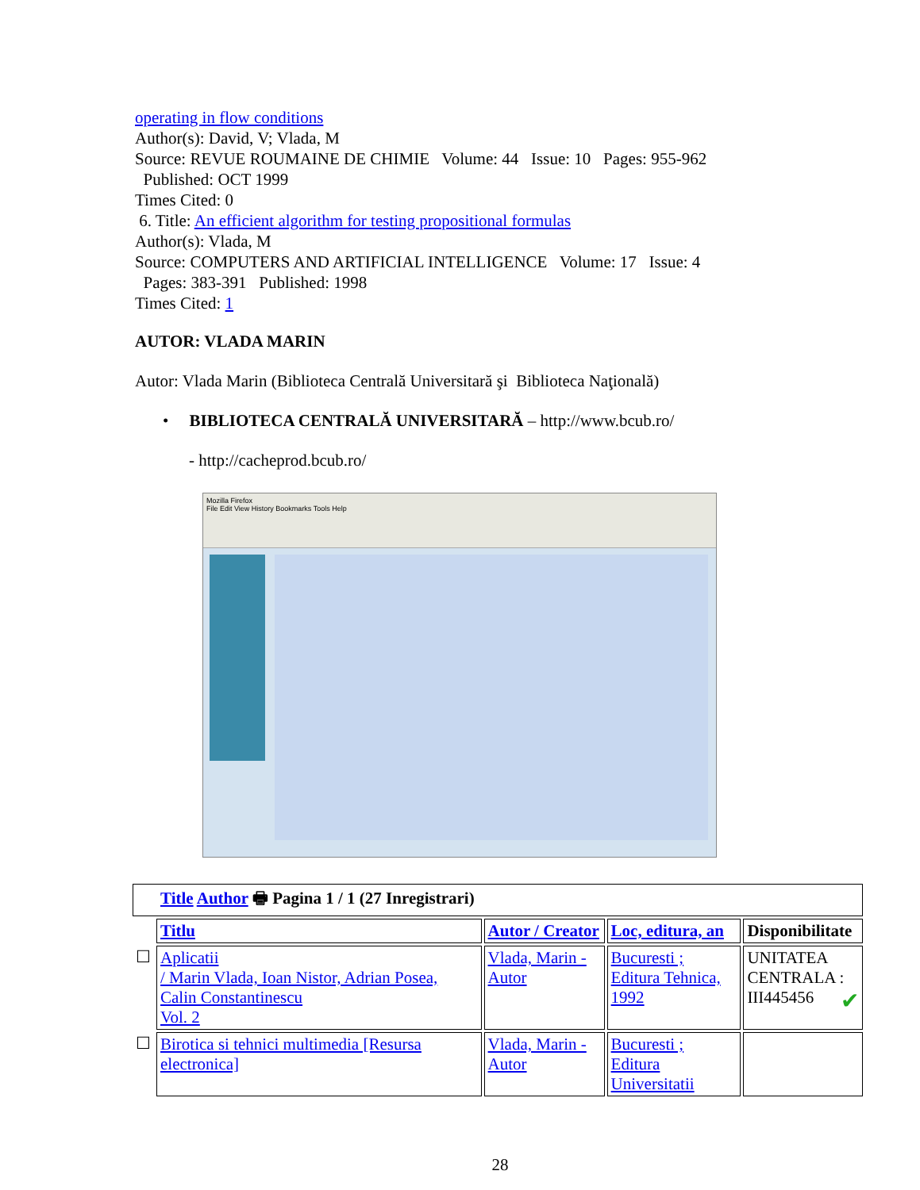operating in flow conditions
Author(s): David, V; Vlada, M
Source: REVUE ROUMAINE DE CHIMIE Volume: 44 Issue: 10 Pages: 955-962
Published: OCT 1999
Times Cited: 0
6. Title: An efficient algorithm for testing propositional formulas
Author(s): Vlada, M
Source: COMPUTERS AND ARTIFICIAL INTELLIGENCE Volume: 17 Issue: 4
Pages: 383-391 Published: 1998
Times Cited: 1
AUTOR: VLADA MARIN
Autor: Vlada Marin (Biblioteca Centrală Universitară şi Biblioteca Naţională)
• BIBLIOTECA CENTRALĂ UNIVERSITARĂ – http://www.bcub.ro/
- http://cacheprod.bcub.ro/
Mozilla Firefox
File Edit View History Bookmarks Tools Help
| Title Author 🖶 Pagina 1 / 1 (27 Inregistrari) | | | | |
| | Titlu | Autor / Creator | Loc, editura, an | Disponibilitate |
| ☐ | Aplicatii / Marin Vlada, Ioan Nistor, Adrian Posea, Calin Constantinescu Vol. 2 | Vlada, Marin - Autor | Bucuresti ; Editura Tehnica, 1992 | UNITATEA CENTRALA : ✔ III445456 |
| ☐ | Birotica si tehnici multimedia [Resursa electronica] | Vlada, Marin - Autor | Bucuresti ; Editura Universitatii | |
28